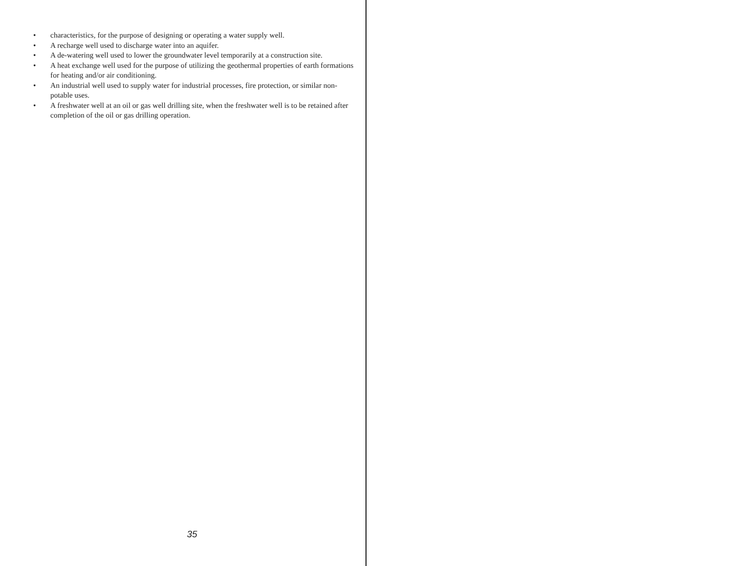• characteristics, for the purpose of designing or operating a water supply well.
• A recharge well used to discharge water into an aquifer.
• A de-watering well used to lower the groundwater level temporarily at a construction site.
• A heat exchange well used for the purpose of utilizing the geothermal properties of earth formations for heating and/or air conditioning.
• An industrial well used to supply water for industrial processes, fire protection, or similar non-potable uses.
• A freshwater well at an oil or gas well drilling site, when the freshwater well is to be retained after completion of the oil or gas drilling operation.
35